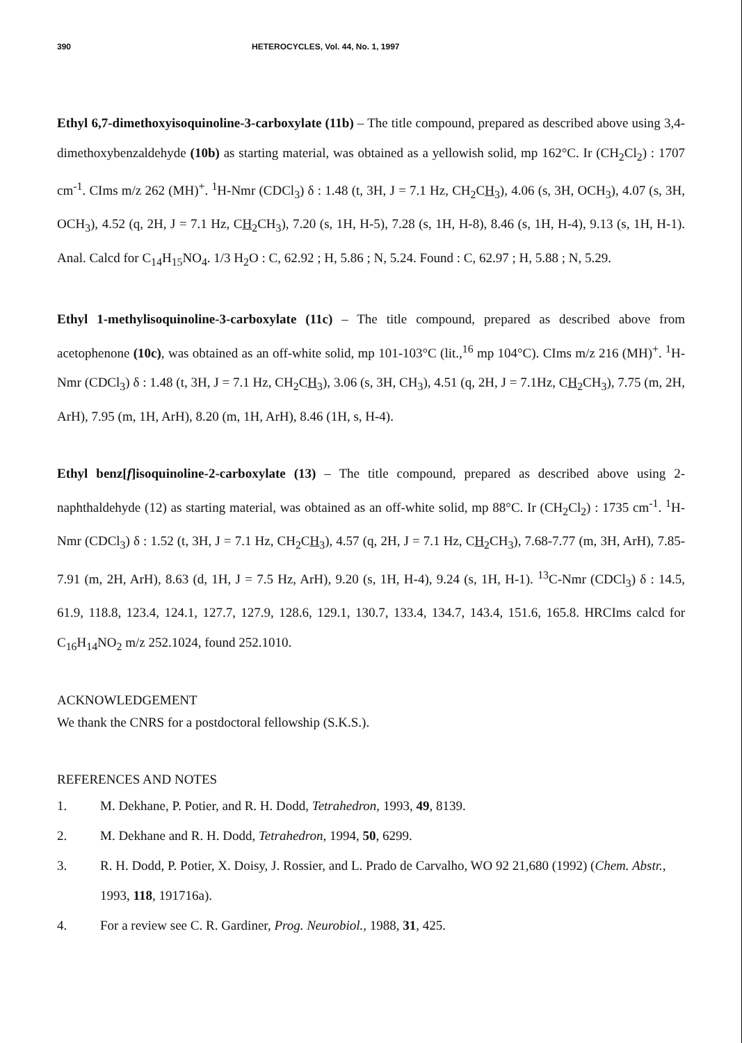390 HETEROCYCLES, Vol. 44, No. 1, 1997
Ethyl 6,7-dimethoxyisoquinoline-3-carboxylate (11b) – The title compound, prepared as described above using 3,4-dimethoxybenzaldehyde (10b) as starting material, was obtained as a yellowish solid, mp 162°C. Ir (CH<sub>2</sub>Cl<sub>2</sub>) : 1707 cm<sup>-1</sup>. CIms m/z 262 (MH)<sup>+</sup>. <sup>1</sup>H-Nmr (CDCl<sub>3</sub>) δ : 1.48 (t, 3H, J = 7.1 Hz, CH<sub>2</sub>CH<sub>3</sub>), 4.06 (s, 3H, OCH<sub>3</sub>), 4.07 (s, 3H, OCH<sub>3</sub>), 4.52 (q, 2H, J = 7.1 Hz, CH<sub>2</sub>CH<sub>3</sub>), 7.20 (s, 1H, H-5), 7.28 (s, 1H, H-8), 8.46 (s, 1H, H-4), 9.13 (s, 1H, H-1). Anal. Calcd for C<sub>14</sub>H<sub>15</sub>NO<sub>4</sub>. 1/3 H<sub>2</sub>O : C, 62.92 ; H, 5.86 ; N, 5.24. Found : C, 62.97 ; H, 5.88 ; N, 5.29.
Ethyl 1-methylisoquinoline-3-carboxylate (11c) – The title compound, prepared as described above from acetophenone (10c), was obtained as an off-white solid, mp 101-103°C (lit.,<sup>16</sup> mp 104°C). CIms m/z 216 (MH)<sup>+</sup>. <sup>1</sup>H-Nmr (CDCl<sub>3</sub>) δ : 1.48 (t, 3H, J = 7.1 Hz, CH<sub>2</sub>CH<sub>3</sub>), 3.06 (s, 3H, CH<sub>3</sub>), 4.51 (q, 2H, J = 7.1Hz, CH<sub>2</sub>CH<sub>3</sub>), 7.75 (m, 2H, ArH), 7.95 (m, 1H, ArH), 8.20 (m, 1H, ArH), 8.46 (1H, s, H-4).
Ethyl benz[f]isoquinoline-2-carboxylate (13) – The title compound, prepared as described above using 2-naphthaldehyde (12) as starting material, was obtained as an off-white solid, mp 88°C. Ir (CH<sub>2</sub>Cl<sub>2</sub>) : 1735 cm<sup>-1</sup>. <sup>1</sup>H-Nmr (CDCl<sub>3</sub>) δ : 1.52 (t, 3H, J = 7.1 Hz, CH<sub>2</sub>CH<sub>3</sub>), 4.57 (q, 2H, J = 7.1 Hz, CH<sub>2</sub>CH<sub>3</sub>), 7.68-7.77 (m, 3H, ArH), 7.85-7.91 (m, 2H, ArH), 8.63 (d, 1H, J = 7.5 Hz, ArH), 9.20 (s, 1H, H-4), 9.24 (s, 1H, H-1). <sup>13</sup>C-Nmr (CDCl<sub>3</sub>) δ : 14.5, 61.9, 118.8, 123.4, 124.1, 127.7, 127.9, 128.6, 129.1, 130.7, 133.4, 134.7, 143.4, 151.6, 165.8. HRCIms calcd for C<sub>16</sub>H<sub>14</sub>NO<sub>2</sub> m/z 252.1024, found 252.1010.
ACKNOWLEDGEMENT
We thank the CNRS for a postdoctoral fellowship (S.K.S.).
REFERENCES AND NOTES
1. M. Dekhane, P. Potier, and R. H. Dodd, Tetrahedron, 1993, 49, 8139.
2. M. Dekhane and R. H. Dodd, Tetrahedron, 1994, 50, 6299.
3. R. H. Dodd, P. Potier, X. Doisy, J. Rossier, and L. Prado de Carvalho, WO 92 21,680 (1992) (Chem. Abstr., 1993, 118, 191716a).
4. For a review see C. R. Gardiner, Prog. Neurobiol., 1988, 31, 425.